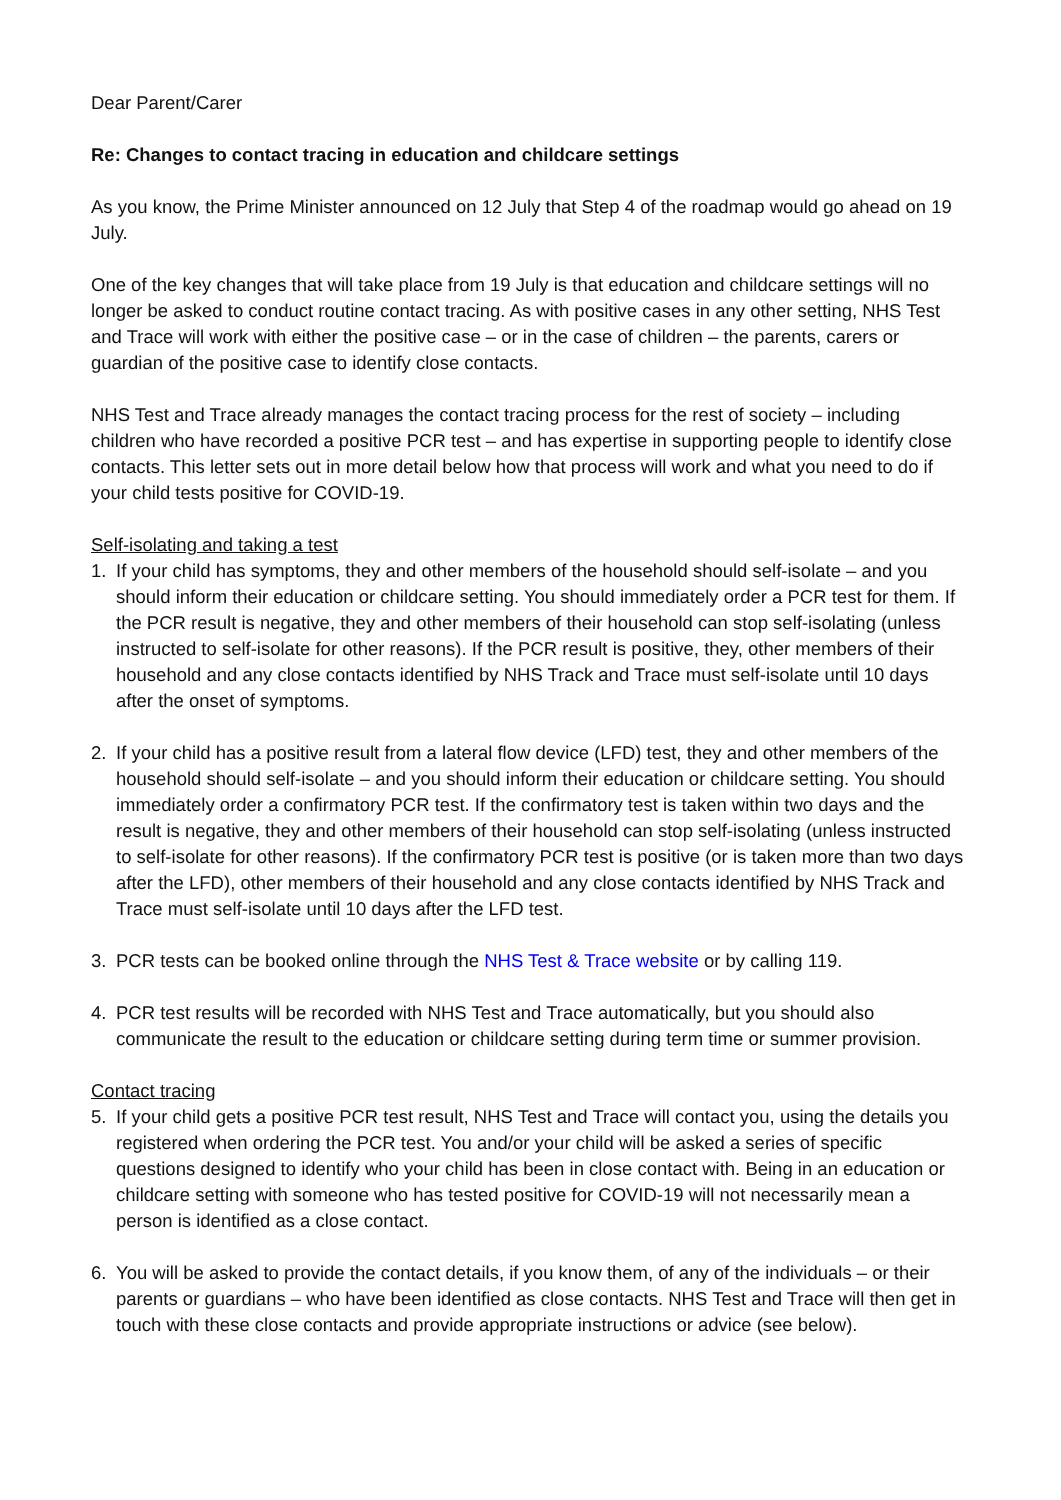Dear Parent/Carer
Re: Changes to contact tracing in education and childcare settings
As you know, the Prime Minister announced on 12 July that Step 4 of the roadmap would go ahead on 19 July.
One of the key changes that will take place from 19 July is that education and childcare settings will no longer be asked to conduct routine contact tracing. As with positive cases in any other setting, NHS Test and Trace will work with either the positive case – or in the case of children – the parents, carers or guardian of the positive case to identify close contacts.
NHS Test and Trace already manages the contact tracing process for the rest of society – including children who have recorded a positive PCR test – and has expertise in supporting people to identify close contacts. This letter sets out in more detail below how that process will work and what you need to do if your child tests positive for COVID-19.
Self-isolating and taking a test
1. If your child has symptoms, they and other members of the household should self-isolate – and you should inform their education or childcare setting. You should immediately order a PCR test for them. If the PCR result is negative, they and other members of their household can stop self-isolating (unless instructed to self-isolate for other reasons). If the PCR result is positive, they, other members of their household and any close contacts identified by NHS Track and Trace must self-isolate until 10 days after the onset of symptoms.
2. If your child has a positive result from a lateral flow device (LFD) test, they and other members of the household should self-isolate – and you should inform their education or childcare setting. You should immediately order a confirmatory PCR test. If the confirmatory test is taken within two days and the result is negative, they and other members of their household can stop self-isolating (unless instructed to self-isolate for other reasons). If the confirmatory PCR test is positive (or is taken more than two days after the LFD), other members of their household and any close contacts identified by NHS Track and Trace must self-isolate until 10 days after the LFD test.
3. PCR tests can be booked online through the NHS Test & Trace website or by calling 119.
4. PCR test results will be recorded with NHS Test and Trace automatically, but you should also communicate the result to the education or childcare setting during term time or summer provision.
Contact tracing
5. If your child gets a positive PCR test result, NHS Test and Trace will contact you, using the details you registered when ordering the PCR test. You and/or your child will be asked a series of specific questions designed to identify who your child has been in close contact with. Being in an education or childcare setting with someone who has tested positive for COVID-19 will not necessarily mean a person is identified as a close contact.
6. You will be asked to provide the contact details, if you know them, of any of the individuals – or their parents or guardians – who have been identified as close contacts. NHS Test and Trace will then get in touch with these close contacts and provide appropriate instructions or advice (see below).